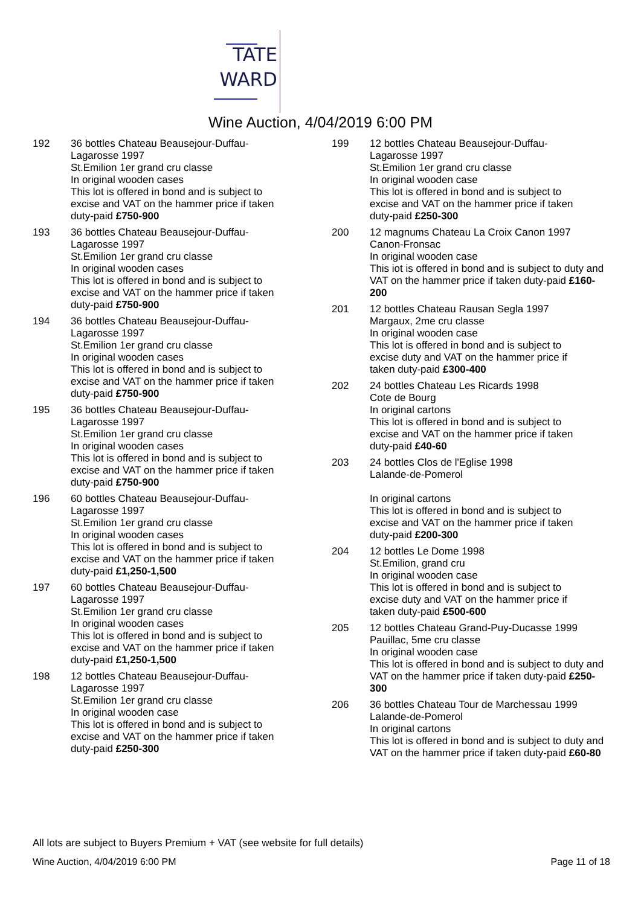TATE
WARD
Wine Auction, 4/04/2019 6:00 PM
192 36 bottles Chateau Beausejour-Duffau-Lagarosse 1997
St.Emilion 1er grand cru classe
In original wooden cases
This lot is offered in bond and is subject to excise and VAT on the hammer price if taken duty-paid £750-900
193 36 bottles Chateau Beausejour-Duffau-Lagarosse 1997
St.Emilion 1er grand cru classe
In original wooden cases
This lot is offered in bond and is subject to excise and VAT on the hammer price if taken duty-paid £750-900
194 36 bottles Chateau Beausejour-Duffau-Lagarosse 1997
St.Emilion 1er grand cru classe
In original wooden cases
This lot is offered in bond and is subject to excise and VAT on the hammer price if taken duty-paid £750-900
195 36 bottles Chateau Beausejour-Duffau-Lagarosse 1997
St.Emilion 1er grand cru classe
In original wooden cases
This lot is offered in bond and is subject to excise and VAT on the hammer price if taken duty-paid £750-900
196 60 bottles Chateau Beausejour-Duffau-Lagarosse 1997
St.Emilion 1er grand cru classe
In original wooden cases
This lot is offered in bond and is subject to excise and VAT on the hammer price if taken duty-paid £1,250-1,500
197 60 bottles Chateau Beausejour-Duffau-Lagarosse 1997
St.Emilion 1er grand cru classe
In original wooden cases
This lot is offered in bond and is subject to excise and VAT on the hammer price if taken duty-paid £1,250-1,500
198 12 bottles Chateau Beausejour-Duffau-Lagarosse 1997
St.Emilion 1er grand cru classe
In original wooden case
This lot is offered in bond and is subject to excise and VAT on the hammer price if taken duty-paid £250-300
199 12 bottles Chateau Beausejour-Duffau-Lagarosse 1997
St.Emilion 1er grand cru classe
In original wooden case
This lot is offered in bond and is subject to excise and VAT on the hammer price if taken duty-paid £250-300
200 12 magnums Chateau La Croix Canon 1997
Canon-Fronsac
In original wooden case
This iot is offered in bond and is subject to duty and VAT on the hammer price if taken duty-paid £160-200
201 12 bottles Chateau Rausan Segla 1997
Margaux, 2me cru classe
In original wooden case
This lot is offered in bond and is subject to excise duty and VAT on the hammer price if taken duty-paid £300-400
202 24 bottles Chateau Les Ricards 1998
Cote de Bourg
In original cartons
This lot is offered in bond and is subject to excise and VAT on the hammer price if taken duty-paid £40-60
203 24 bottles Clos de l'Eglise 1998
Lalande-de-Pomerol
In original cartons
This lot is offered in bond and is subject to excise and VAT on the hammer price if taken duty-paid £200-300
204 12 bottles Le Dome 1998
St.Emilion, grand cru
In original wooden case
This lot is offered in bond and is subject to excise duty and VAT on the hammer price if taken duty-paid £500-600
205 12 bottles Chateau Grand-Puy-Ducasse 1999
Pauillac, 5me cru classe
In original wooden case
This lot is offered in bond and is subject to duty and VAT on the hammer price if taken duty-paid £250-300
206 36 bottles Chateau Tour de Marchessau 1999
Lalande-de-Pomerol
In original cartons
This lot is offered in bond and is subject to duty and VAT on the hammer price if taken duty-paid £60-80
All lots are subject to Buyers Premium + VAT (see website for full details)
Wine Auction, 4/04/2019 6:00 PM Page 11 of 18